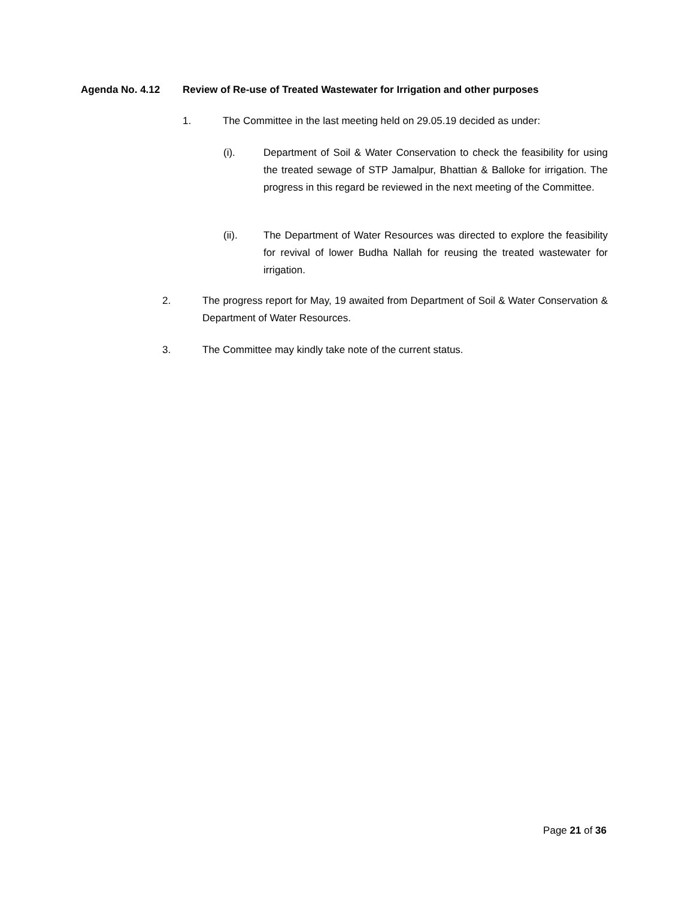Agenda No. 4.12 Review of Re-use of Treated Wastewater for Irrigation and other purposes
1. The Committee in the last meeting held on 29.05.19 decided as under:
(i). Department of Soil & Water Conservation to check the feasibility for using the treated sewage of STP Jamalpur, Bhattian & Balloke for irrigation. The progress in this regard be reviewed in the next meeting of the Committee.
(ii). The Department of Water Resources was directed to explore the feasibility for revival of lower Budha Nallah for reusing the treated wastewater for irrigation.
2. The progress report for May, 19 awaited from Department of Soil & Water Conservation & Department of Water Resources.
3. The Committee may kindly take note of the current status.
Page 21 of 36